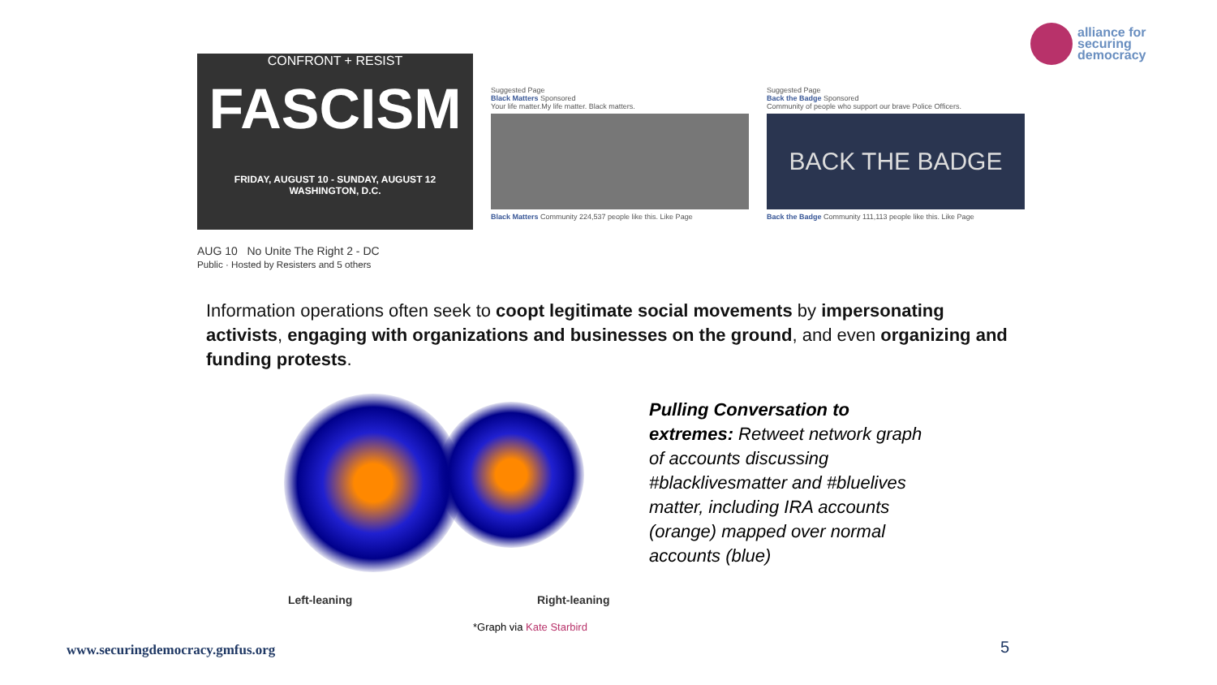alliance for
securing
democracy
CONFRONT + RESIST
FASCISM
FRIDAY, AUGUST 10 - SUNDAY, AUGUST 12
WASHINGTON, D.C.
AUG 10 No Unite The Right 2 - DC
Public · Hosted by Resisters and 5 others
Suggested Page
Black Matters Sponsored
Your life matter.My life matter. Black matters.
Black Matters Community 224,537 people like this. Like Page
Suggested Page
Back the Badge Sponsored
Community of people who support our brave Police Officers.
BACK THE BADGE
Back the Badge Community 111,113 people like this. Like Page
Information operations often seek to coopt legitimate social movements by impersonating activists, engaging with organizations and businesses on the ground, and even organizing and funding protests.
Left-leaning Right-leaning
Pulling Conversation to extremes: Retweet network graph of accounts discussing #blacklivesmatter and #bluelives matter, including IRA accounts (orange) mapped over normal accounts (blue)
*Graph via Kate Starbird
www.securingdemocracy.gmfus.org
5